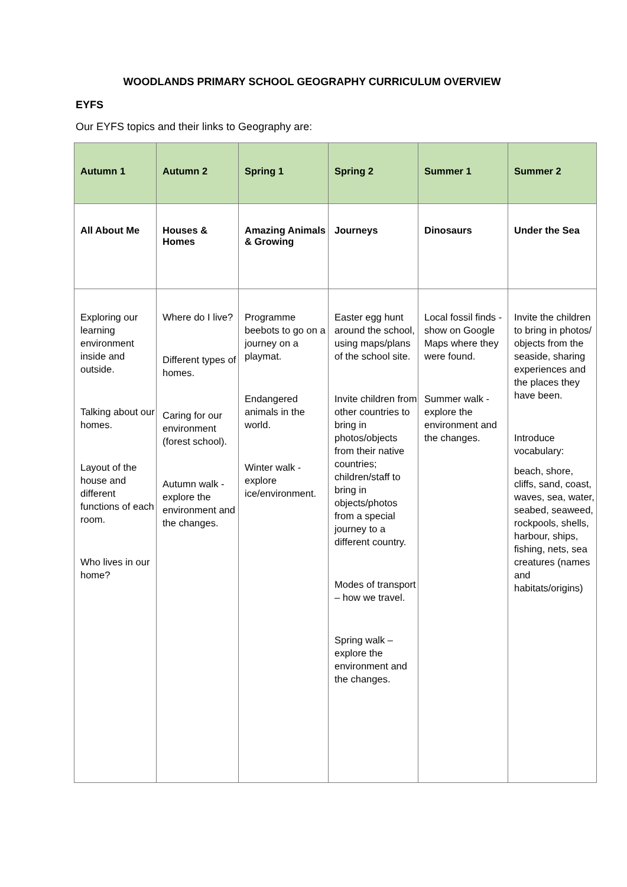WOODLANDS PRIMARY SCHOOL GEOGRAPHY CURRICULUM OVERVIEW
EYFS
Our EYFS topics and their links to Geography are:
| Autumn 1 | Autumn 2 | Spring 1 | Spring 2 | Summer 1 | Summer 2 |
| --- | --- | --- | --- | --- | --- |
| All About Me | Houses & Homes | Amazing Animals & Growing | Journeys | Dinosaurs | Under the Sea |
| Exploring our learning environment inside and outside. Talking about our homes. Layout of the house and different functions of each room. Who lives in our home? | Where do I live? Different types of homes. Caring for our environment (forest school). Autumn walk - explore the environment and the changes. | Programme beebots to go on a journey on a playmat. Endangered animals in the world. Winter walk - explore ice/environment. | Easter egg hunt around the school, using maps/plans of the school site. Invite children from other countries to bring in photos/objects from their native countries; children/staff to bring in objects/photos from a special journey to a different country. Modes of transport – how we travel. Spring walk – explore the environment and the changes. | Local fossil finds - show on Google Maps where they were found. Summer walk - explore the environment and the changes. | Invite the children to bring in photos/ objects from the seaside, sharing experiences and the places they have been. Introduce vocabulary: beach, shore, cliffs, sand, coast, waves, sea, water, seabed, seaweed, rockpools, shells, harbour, ships, fishing, nets, sea creatures (names and habitats/origins) |